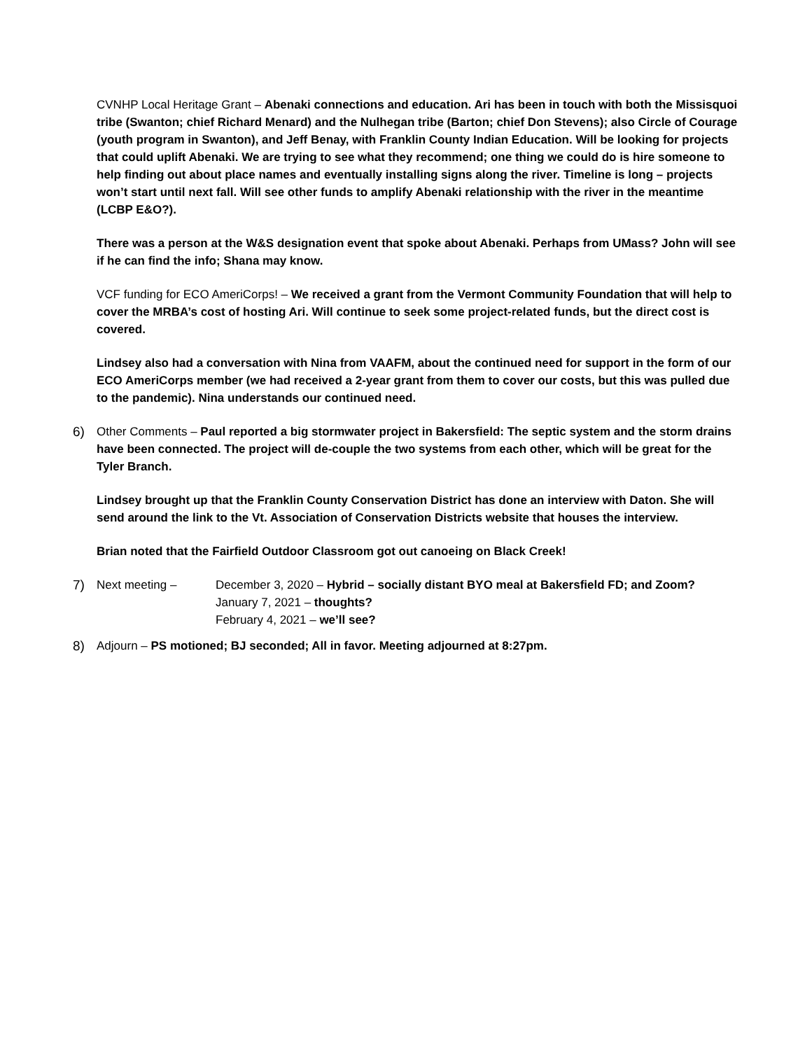CVNHP Local Heritage Grant – Abenaki connections and education. Ari has been in touch with both the Missisquoi tribe (Swanton; chief Richard Menard) and the Nulhegan tribe (Barton; chief Don Stevens); also Circle of Courage (youth program in Swanton), and Jeff Benay, with Franklin County Indian Education. Will be looking for projects that could uplift Abenaki. We are trying to see what they recommend; one thing we could do is hire someone to help finding out about place names and eventually installing signs along the river. Timeline is long – projects won’t start until next fall. Will see other funds to amplify Abenaki relationship with the river in the meantime (LCBP E&O?).
There was a person at the W&S designation event that spoke about Abenaki. Perhaps from UMass? John will see if he can find the info; Shana may know.
VCF funding for ECO AmeriCorps! – We received a grant from the Vermont Community Foundation that will help to cover the MRBA’s cost of hosting Ari. Will continue to seek some project-related funds, but the direct cost is covered.
Lindsey also had a conversation with Nina from VAAFM, about the continued need for support in the form of our ECO AmeriCorps member (we had received a 2-year grant from them to cover our costs, but this was pulled due to the pandemic). Nina understands our continued need.
6) Other Comments – Paul reported a big stormwater project in Bakersfield: The septic system and the storm drains have been connected. The project will de-couple the two systems from each other, which will be great for the Tyler Branch.
Lindsey brought up that the Franklin County Conservation District has done an interview with Daton. She will send around the link to the Vt. Association of Conservation Districts website that houses the interview.
Brian noted that the Fairfield Outdoor Classroom got out canoeing on Black Creek!
7) Next meeting – December 3, 2020 – Hybrid – socially distant BYO meal at Bakersfield FD; and Zoom?
January 7, 2021 – thoughts?
February 4, 2021 – we’ll see?
8) Adjourn – PS motioned; BJ seconded; All in favor. Meeting adjourned at 8:27pm.